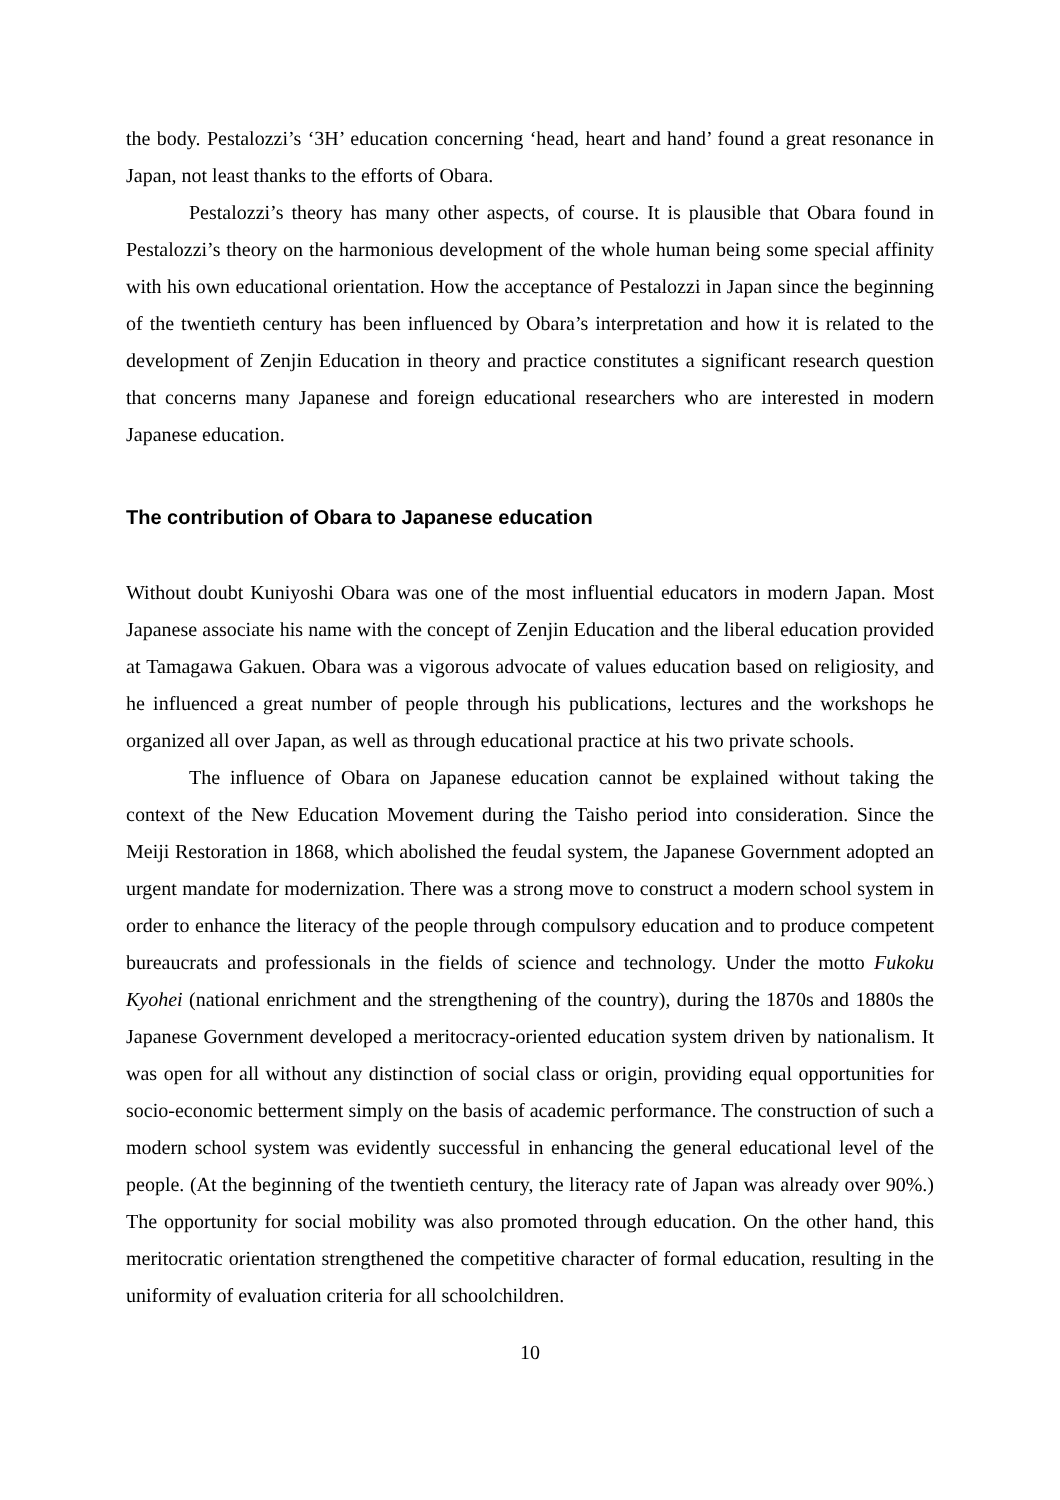the body. Pestalozzi’s ‘3H’ education concerning ‘head, heart and hand’ found a great resonance in Japan, not least thanks to the efforts of Obara.
Pestalozzi’s theory has many other aspects, of course. It is plausible that Obara found in Pestalozzi’s theory on the harmonious development of the whole human being some special affinity with his own educational orientation. How the acceptance of Pestalozzi in Japan since the beginning of the twentieth century has been influenced by Obara’s interpretation and how it is related to the development of Zenjin Education in theory and practice constitutes a significant research question that concerns many Japanese and foreign educational researchers who are interested in modern Japanese education.
The contribution of Obara to Japanese education
Without doubt Kuniyoshi Obara was one of the most influential educators in modern Japan. Most Japanese associate his name with the concept of Zenjin Education and the liberal education provided at Tamagawa Gakuen. Obara was a vigorous advocate of values education based on religiosity, and he influenced a great number of people through his publications, lectures and the workshops he organized all over Japan, as well as through educational practice at his two private schools.
The influence of Obara on Japanese education cannot be explained without taking the context of the New Education Movement during the Taisho period into consideration. Since the Meiji Restoration in 1868, which abolished the feudal system, the Japanese Government adopted an urgent mandate for modernization. There was a strong move to construct a modern school system in order to enhance the literacy of the people through compulsory education and to produce competent bureaucrats and professionals in the fields of science and technology. Under the motto Fukoku Kyohei (national enrichment and the strengthening of the country), during the 1870s and 1880s the Japanese Government developed a meritocracy-oriented education system driven by nationalism. It was open for all without any distinction of social class or origin, providing equal opportunities for socio-economic betterment simply on the basis of academic performance. The construction of such a modern school system was evidently successful in enhancing the general educational level of the people. (At the beginning of the twentieth century, the literacy rate of Japan was already over 90%.) The opportunity for social mobility was also promoted through education. On the other hand, this meritocratic orientation strengthened the competitive character of formal education, resulting in the uniformity of evaluation criteria for all schoolchildren.
10